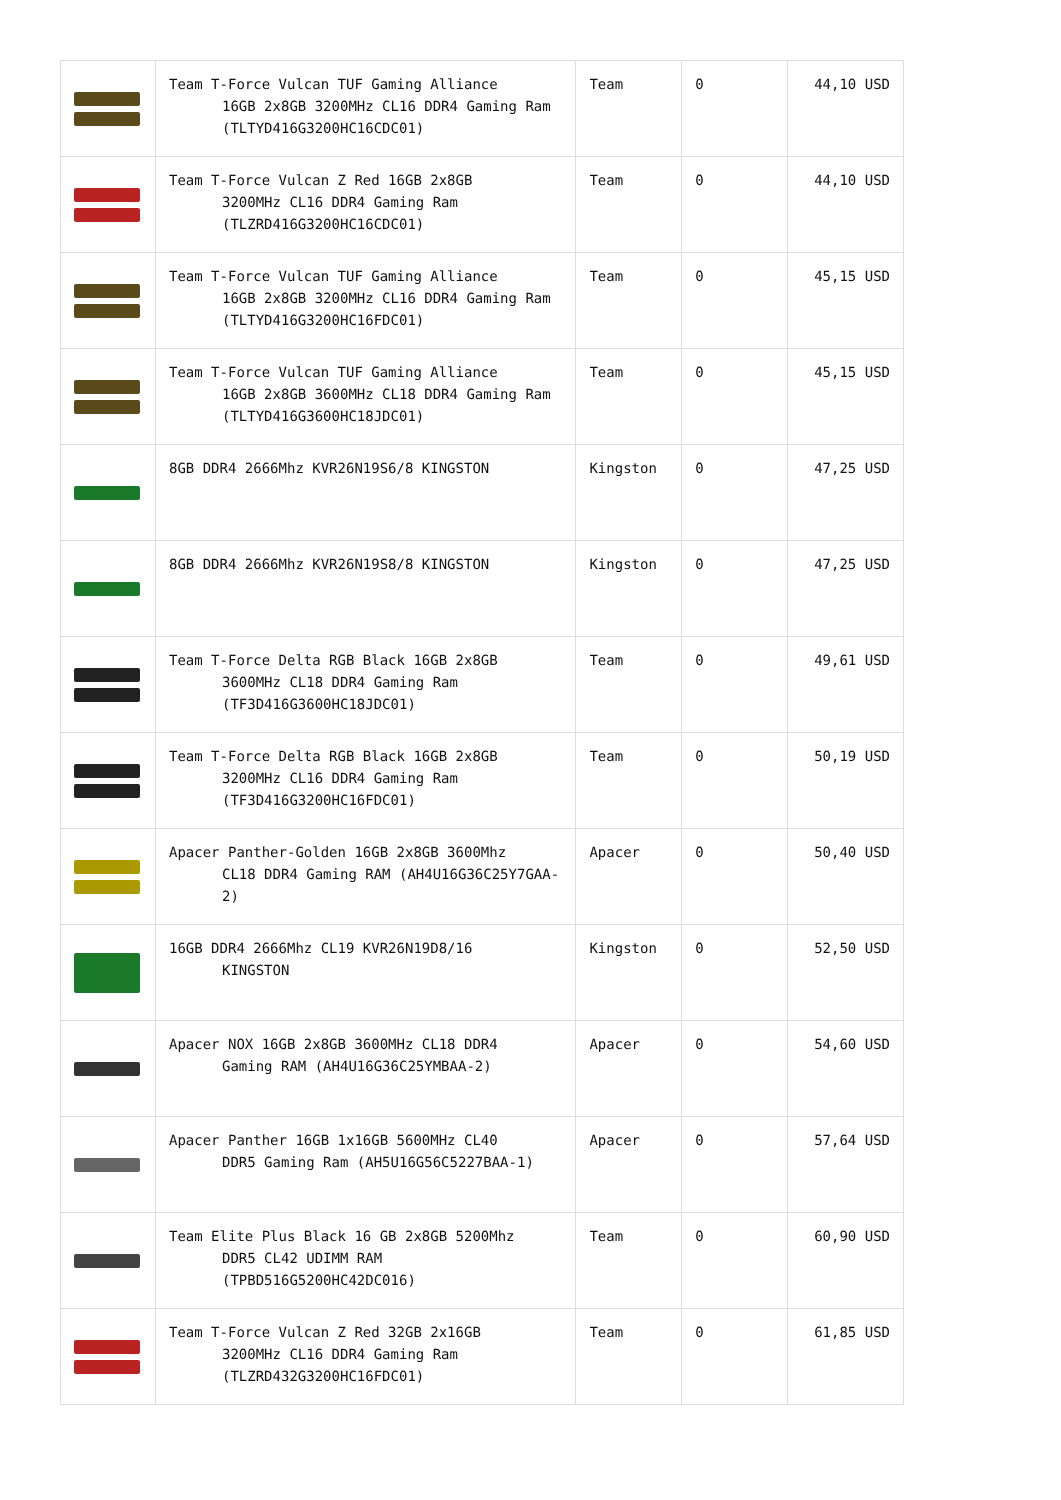| | Team T-Force Vulcan TUF Gaming Alliance 16GB 2x8GB 3200MHz CL16 DDR4 Gaming Ram (TLTYD416G3200HC16CDC01) | Team | 0 | 44,10 USD |
| | Team T-Force Vulcan Z Red 16GB 2x8GB 3200MHz CL16 DDR4 Gaming Ram (TLZRD416G3200HC16CDC01) | Team | 0 | 44,10 USD |
| | Team T-Force Vulcan TUF Gaming Alliance 16GB 2x8GB 3200MHz CL16 DDR4 Gaming Ram (TLTYD416G3200HC16FDC01) | Team | 0 | 45,15 USD |
| | Team T-Force Vulcan TUF Gaming Alliance 16GB 2x8GB 3600MHz CL18 DDR4 Gaming Ram (TLTYD416G3600HC18JDC01) | Team | 0 | 45,15 USD |
| | 8GB DDR4 2666Mhz KVR26N19S6/8 KINGSTON | Kingston | 0 | 47,25 USD |
| | 8GB DDR4 2666Mhz KVR26N19S8/8 KINGSTON | Kingston | 0 | 47,25 USD |
| | Team T-Force Delta RGB Black 16GB 2x8GB 3600MHz CL18 DDR4 Gaming Ram (TF3D416G3600HC18JDC01) | Team | 0 | 49,61 USD |
| | Team T-Force Delta RGB Black 16GB 2x8GB 3200MHz CL16 DDR4 Gaming Ram (TF3D416G3200HC16FDC01) | Team | 0 | 50,19 USD |
| | Apacer Panther-Golden 16GB 2x8GB 3600Mhz CL18 DDR4 Gaming RAM (AH4U16G36C25Y7GAA-2) | Apacer | 0 | 50,40 USD |
| | 16GB DDR4 2666Mhz CL19 KVR26N19D8/16 KINGSTON | Kingston | 0 | 52,50 USD |
| | Apacer NOX 16GB 2x8GB 3600MHz CL18 DDR4 Gaming RAM (AH4U16G36C25YMBAA-2) | Apacer | 0 | 54,60 USD |
| | Apacer Panther 16GB 1x16GB 5600MHz CL40 DDR5 Gaming Ram (AH5U16G56C5227BAA-1) | Apacer | 0 | 57,64 USD |
| | Team Elite Plus Black 16 GB 2x8GB 5200Mhz DDR5 CL42 UDIMM RAM (TPBD516G5200HC42DC016) | Team | 0 | 60,90 USD |
| | Team T-Force Vulcan Z Red 32GB 2x16GB 3200MHz CL16 DDR4 Gaming Ram (TLZRD432G3200HC16FDC01) | Team | 0 | 61,85 USD |